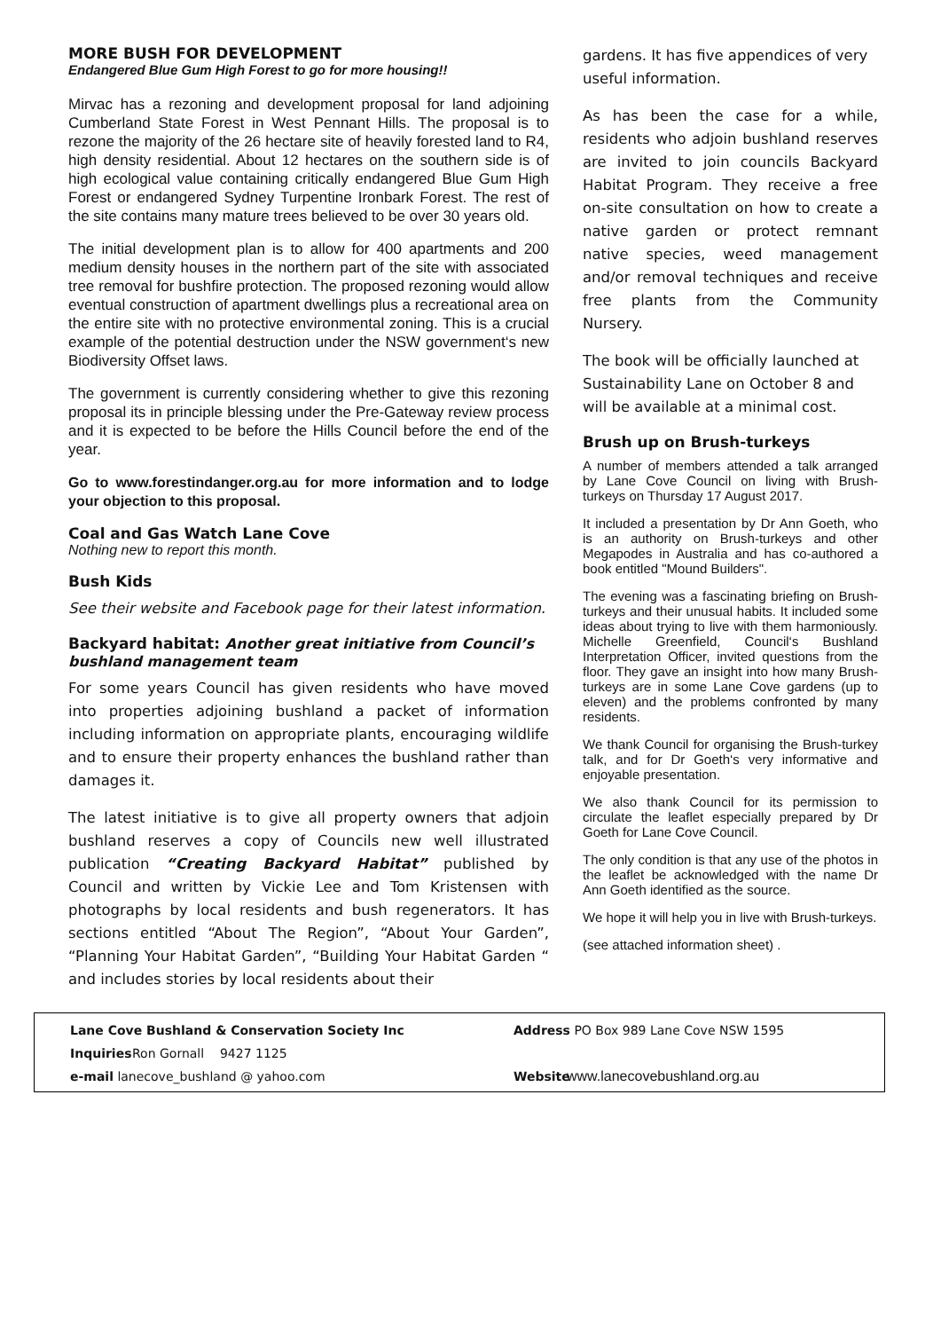MORE BUSH FOR DEVELOPMENT
Endangered Blue Gum High Forest to go for more housing!!
Mirvac has a rezoning and development proposal for land adjoining Cumberland State Forest in West Pennant Hills. The proposal is to rezone the majority of the 26 hectare site of heavily forested land to R4, high density residential. About 12 hectares on the southern side is of high ecological value containing critically endangered Blue Gum High Forest or endangered Sydney Turpentine Ironbark Forest. The rest of the site contains many mature trees believed to be over 30 years old.
The initial development plan is to allow for 400 apartments and 200 medium density houses in the northern part of the site with associated tree removal for bushfire protection. The proposed rezoning would allow eventual construction of apartment dwellings plus a recreational area on the entire site with no protective environmental zoning. This is a crucial example of the potential destruction under the NSW government‘s new Biodiversity Offset laws.
The government is currently considering whether to give this rezoning proposal its in principle blessing under the Pre-Gateway review process and it is expected to be before the Hills Council before the end of the year.
Go to www.forestindanger.org.au for more information and to lodge your objection to this proposal.
Coal and Gas Watch Lane Cove
Nothing new to report this month.
Bush Kids
See their website and Facebook page for their latest information.
Backyard habitat: Another great initiative from Council’s bushland management team
For some years Council has given residents who have moved into properties adjoining bushland a packet of information including information on appropriate plants, encouraging wildlife and to ensure their property enhances the bushland rather than damages it.
The latest initiative is to give all property owners that adjoin bushland reserves a copy of Councils new well illustrated publication “Creating Backyard Habitat” published by Council and written by Vickie Lee and Tom Kristensen with photographs by local residents and bush regenerators. It has sections entitled “About The Region”, “About Your Garden”, “Planning Your Habitat Garden”, “Building Your Habitat Garden “ and includes stories by local residents about their
gardens. It has five appendices of very useful information.
As has been the case for a while, residents who adjoin bushland reserves are invited to join councils Backyard Habitat Program. They receive a free on-site consultation on how to create a native garden or protect remnant native species, weed management and/or removal techniques and receive free plants from the Community Nursery.
The book will be officially launched at Sustainability Lane on October 8 and will be available at a minimal cost.
Brush up on Brush-turkeys
A number of members attended a talk arranged by Lane Cove Council on living with Brush-turkeys on Thursday 17 August 2017.
It included a presentation by Dr Ann Goeth, who is an authority on Brush-turkeys and other Megapodes in Australia and has co-authored a book entitled "Mound Builders".
The evening was a fascinating briefing on Brush-turkeys and their unusual habits. It included some ideas about trying to live with them harmoniously. Michelle Greenfield, Council‘s Bushland Interpretation Officer, invited questions from the floor. They gave an insight into how many Brush- turkeys are in some Lane Cove gardens (up to eleven) and the problems confronted by many residents.
We thank Council for organising the Brush-turkey talk, and for Dr Goeth‘s very informative and enjoyable presentation.
We also thank Council for its permission to circulate the leaflet especially prepared by Dr Goeth for Lane Cove Council.
The only condition is that any use of the photos in the leaflet be acknowledged with the name Dr Ann Goeth identified as the source.
We hope it will help you in live with Brush-turkeys.
(see attached information sheet) .
Lane Cove Bushland & Conservation Society Inc Address PO Box 989 Lane Cove NSW 1595
Inquiries Ron Gornall 9427 1125
e-mail lanecove_bushland @ yahoo.com Website www.lanecovebushland.org.au